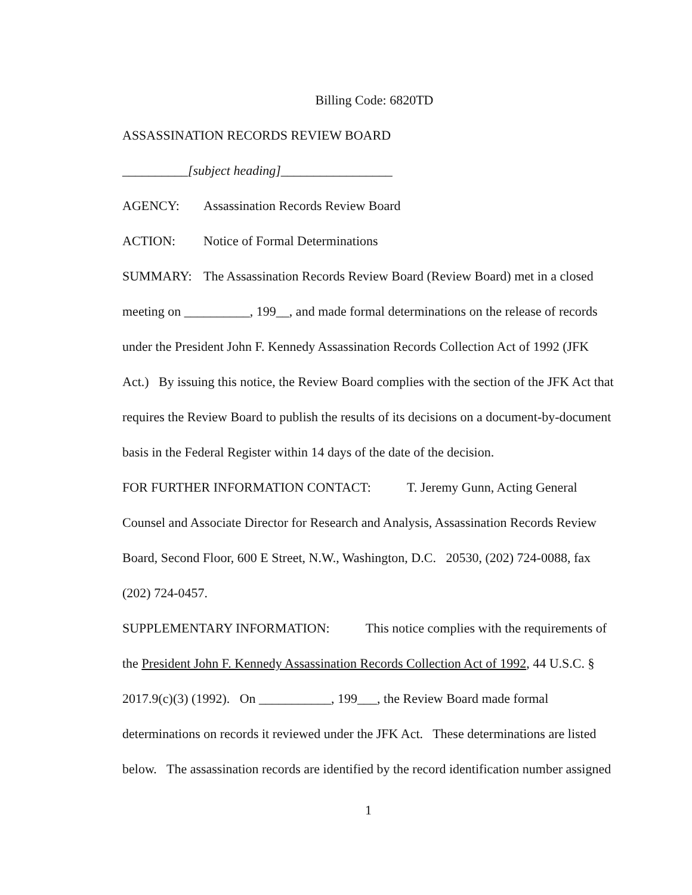Billing Code: 6820TD
ASSASSINATION RECORDS REVIEW BOARD
__________[subject heading]_________________
AGENCY: Assassination Records Review Board
ACTION: Notice of Formal Determinations
SUMMARY: The Assassination Records Review Board (Review Board) met in a closed meeting on __________, 199__, and made formal determinations on the release of records under the President John F. Kennedy Assassination Records Collection Act of 1992 (JFK Act.) By issuing this notice, the Review Board complies with the section of the JFK Act that requires the Review Board to publish the results of its decisions on a document-by-document basis in the Federal Register within 14 days of the date of the decision.
FOR FURTHER INFORMATION CONTACT: T. Jeremy Gunn, Acting General Counsel and Associate Director for Research and Analysis, Assassination Records Review Board, Second Floor, 600 E Street, N.W., Washington, D.C. 20530, (202) 724-0088, fax (202) 724-0457.
SUPPLEMENTARY INFORMATION: This notice complies with the requirements of the President John F. Kennedy Assassination Records Collection Act of 1992, 44 U.S.C. § 2017.9(c)(3) (1992). On ___________, 199___, the Review Board made formal determinations on records it reviewed under the JFK Act. These determinations are listed below. The assassination records are identified by the record identification number assigned
1